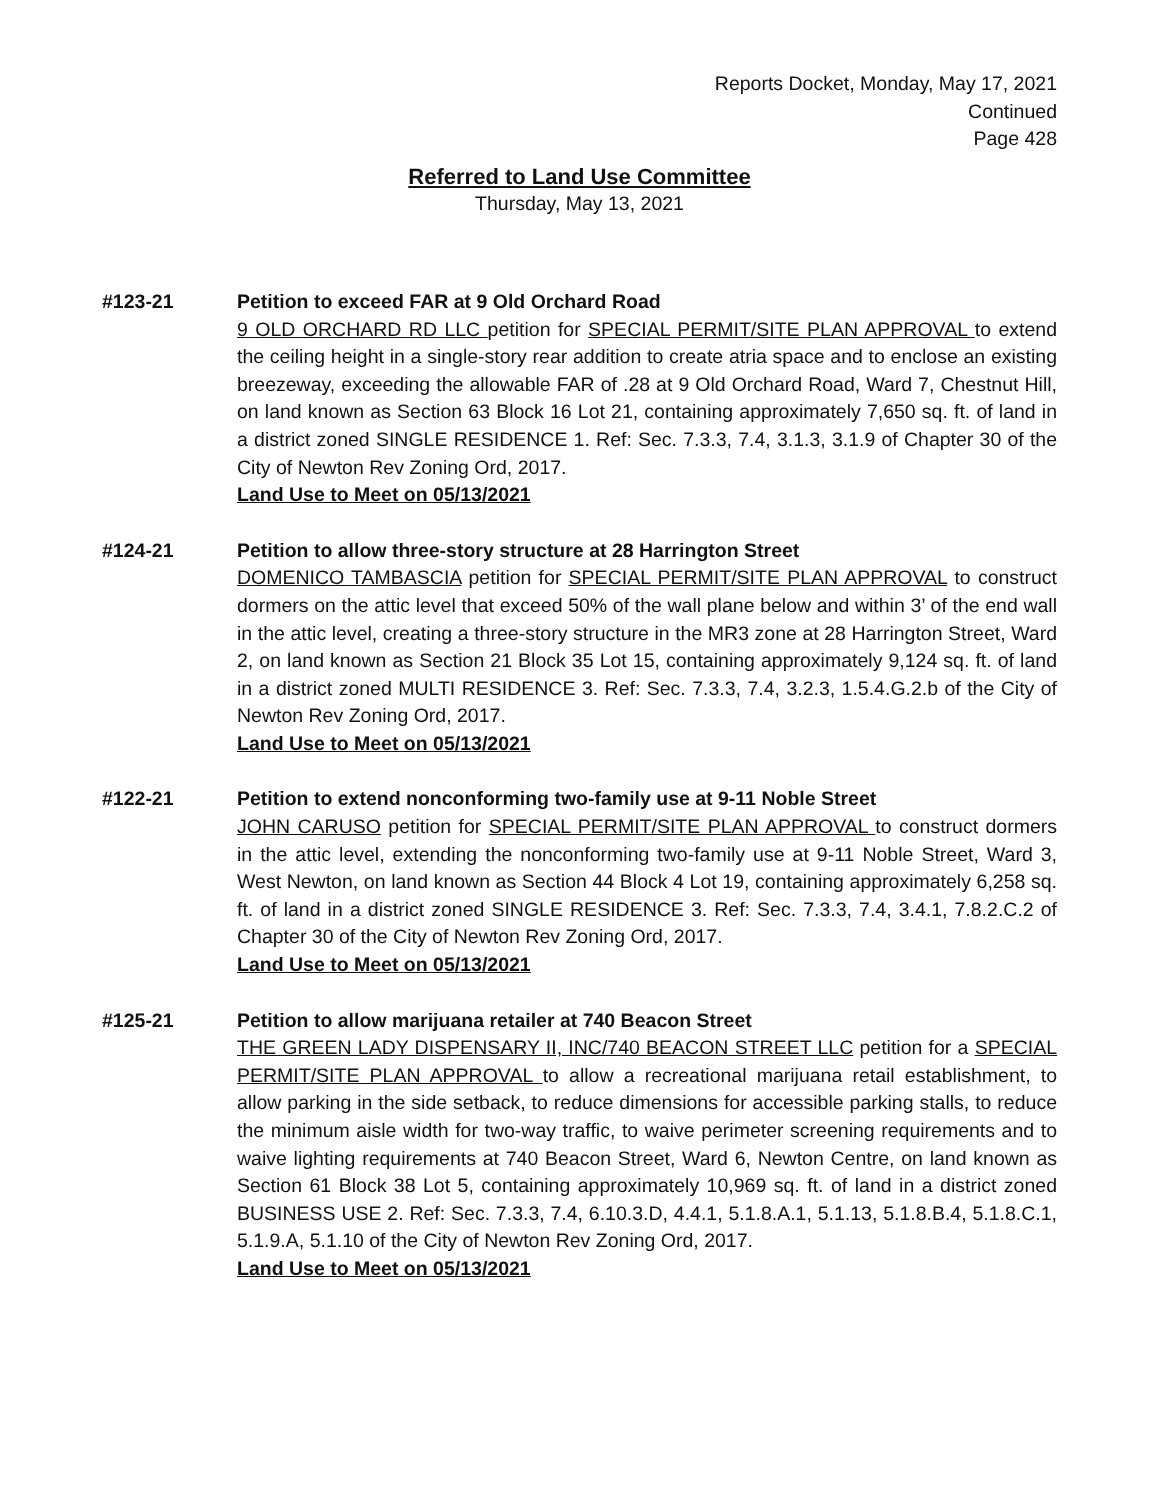Reports Docket, Monday, May 17, 2021
Continued
Page 428
Referred to Land Use Committee
Thursday, May 13, 2021
#123-21 Petition to exceed FAR at 9 Old Orchard Road
9 OLD ORCHARD RD LLC petition for SPECIAL PERMIT/SITE PLAN APPROVAL to extend the ceiling height in a single-story rear addition to create atria space and to enclose an existing breezeway, exceeding the allowable FAR of .28 at 9 Old Orchard Road, Ward 7, Chestnut Hill, on land known as Section 63 Block 16 Lot 21, containing approximately 7,650 sq. ft. of land in a district zoned SINGLE RESIDENCE 1. Ref: Sec. 7.3.3, 7.4, 3.1.3, 3.1.9 of Chapter 30 of the City of Newton Rev Zoning Ord, 2017.
Land Use to Meet on 05/13/2021
#124-21 Petition to allow three-story structure at 28 Harrington Street
DOMENICO TAMBASCIA petition for SPECIAL PERMIT/SITE PLAN APPROVAL to construct dormers on the attic level that exceed 50% of the wall plane below and within 3’ of the end wall in the attic level, creating a three-story structure in the MR3 zone at 28 Harrington Street, Ward 2, on land known as Section 21 Block 35 Lot 15, containing approximately 9,124 sq. ft. of land in a district zoned MULTI RESIDENCE 3. Ref: Sec. 7.3.3, 7.4, 3.2.3, 1.5.4.G.2.b of the City of Newton Rev Zoning Ord, 2017.
Land Use to Meet on 05/13/2021
#122-21 Petition to extend nonconforming two-family use at 9-11 Noble Street
JOHN CARUSO petition for SPECIAL PERMIT/SITE PLAN APPROVAL to construct dormers in the attic level, extending the nonconforming two-family use at 9-11 Noble Street, Ward 3, West Newton, on land known as Section 44 Block 4 Lot 19, containing approximately 6,258 sq. ft. of land in a district zoned SINGLE RESIDENCE 3. Ref: Sec. 7.3.3, 7.4, 3.4.1, 7.8.2.C.2 of Chapter 30 of the City of Newton Rev Zoning Ord, 2017.
Land Use to Meet on 05/13/2021
#125-21 Petition to allow marijuana retailer at 740 Beacon Street
THE GREEN LADY DISPENSARY II, INC/740 BEACON STREET LLC petition for a SPECIAL PERMIT/SITE PLAN APPROVAL to allow a recreational marijuana retail establishment, to allow parking in the side setback, to reduce dimensions for accessible parking stalls, to reduce the minimum aisle width for two-way traffic, to waive perimeter screening requirements and to waive lighting requirements at 740 Beacon Street, Ward 6, Newton Centre, on land known as Section 61 Block 38 Lot 5, containing approximately 10,969 sq. ft. of land in a district zoned BUSINESS USE 2. Ref: Sec. 7.3.3, 7.4, 6.10.3.D, 4.4.1, 5.1.8.A.1, 5.1.13, 5.1.8.B.4, 5.1.8.C.1, 5.1.9.A, 5.1.10 of the City of Newton Rev Zoning Ord, 2017.
Land Use to Meet on 05/13/2021